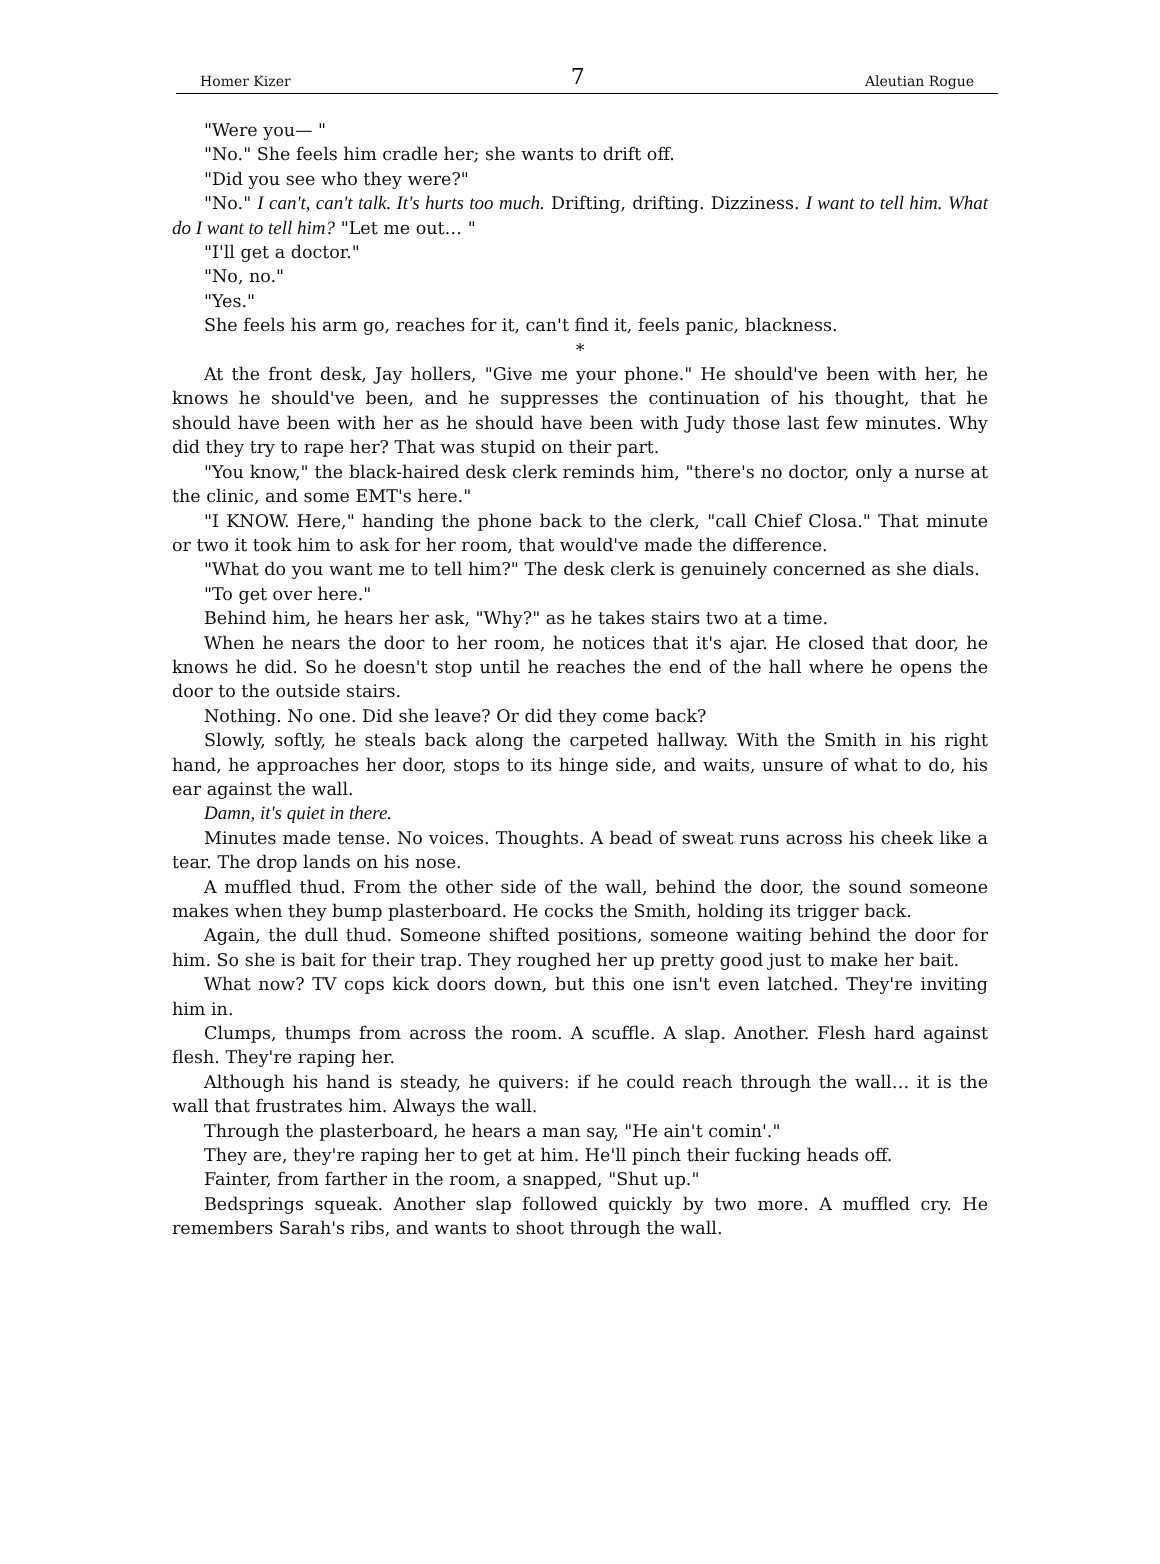Homer Kizer 7 Aleutian Rogue
"Were you— "
"No." She feels him cradle her; she wants to drift off.
"Did you see who they were?"
"No." I can't, can't talk. It's hurts too much. Drifting, drifting. Dizziness. I want to tell him. What do I want to tell him? "Let me out… "
"I'll get a doctor."
"No, no."
"Yes."
She feels his arm go, reaches for it, can't find it, feels panic, blackness.
*
At the front desk, Jay hollers, "Give me your phone." He should've been with her, he knows he should've been, and he suppresses the continuation of his thought, that he should have been with her as he should have been with Judy those last few minutes. Why did they try to rape her? That was stupid on their part.
"You know," the black-haired desk clerk reminds him, "there's no doctor, only a nurse at the clinic, and some EMT's here."
"I KNOW. Here," handing the phone back to the clerk, "call Chief Closa." That minute or two it took him to ask for her room, that would've made the difference.
"What do you want me to tell him?" The desk clerk is genuinely concerned as she dials.
"To get over here."
Behind him, he hears her ask, "Why?" as he takes stairs two at a time.
When he nears the door to her room, he notices that it's ajar. He closed that door, he knows he did. So he doesn't stop until he reaches the end of the hall where he opens the door to the outside stairs.
Nothing. No one. Did she leave? Or did they come back?
Slowly, softly, he steals back along the carpeted hallway. With the Smith in his right hand, he approaches her door, stops to its hinge side, and waits, unsure of what to do, his ear against the wall.
Damn, it's quiet in there.
Minutes made tense. No voices. Thoughts. A bead of sweat runs across his cheek like a tear. The drop lands on his nose.
A muffled thud. From the other side of the wall, behind the door, the sound someone makes when they bump plasterboard. He cocks the Smith, holding its trigger back.
Again, the dull thud. Someone shifted positions, someone waiting behind the door for him. So she is bait for their trap. They roughed her up pretty good just to make her bait.
What now? TV cops kick doors down, but this one isn't even latched. They're inviting him in.
Clumps, thumps from across the room. A scuffle. A slap. Another. Flesh hard against flesh. They're raping her.
Although his hand is steady, he quivers: if he could reach through the wall… it is the wall that frustrates him. Always the wall.
Through the plasterboard, he hears a man say, "He ain't comin'."
They are, they're raping her to get at him. He'll pinch their fucking heads off.
Fainter, from farther in the room, a snapped, "Shut up."
Bedsprings squeak. Another slap followed quickly by two more. A muffled cry. He remembers Sarah's ribs, and wants to shoot through the wall.